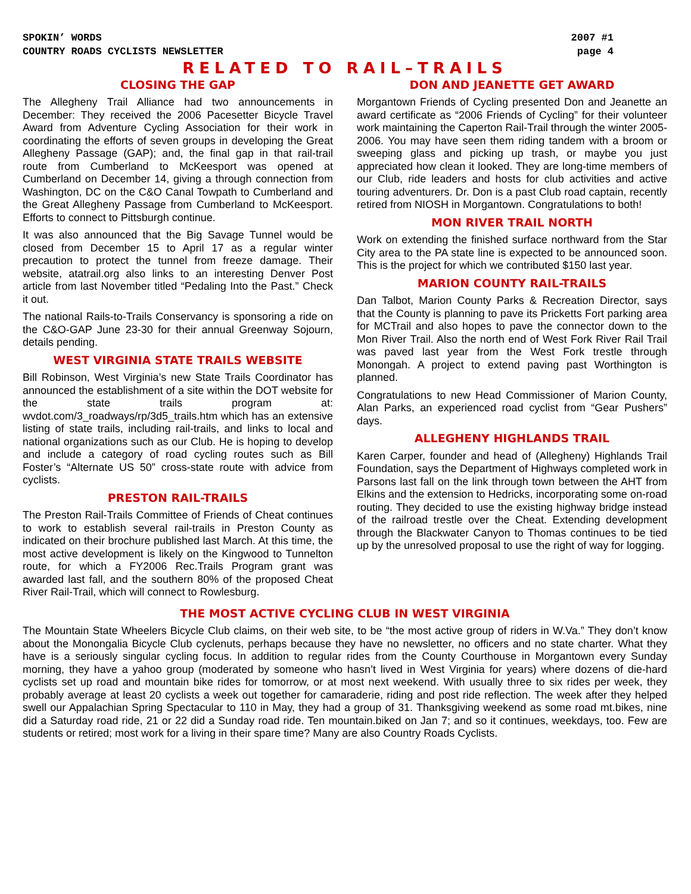SPOKIN’ WORDS
COUNTRY ROADS CYCLISTS NEWSLETTER
2007 #1
page 4
RELATED TO RAIL–TRAILS
CLOSING THE GAP
The Allegheny Trail Alliance had two announcements in December: They received the 2006 Pacesetter Bicycle Travel Award from Adventure Cycling Association for their work in coordinating the efforts of seven groups in developing the Great Allegheny Passage (GAP); and, the final gap in that rail-trail route from Cumberland to McKeesport was opened at Cumberland on December 14, giving a through connection from Washington, DC on the C&O Canal Towpath to Cumberland and the Great Allegheny Passage from Cumberland to McKeesport. Efforts to connect to Pittsburgh continue.
It was also announced that the Big Savage Tunnel would be closed from December 15 to April 17 as a regular winter precaution to protect the tunnel from freeze damage. Their website, atatrail.org also links to an interesting Denver Post article from last November titled “Pedaling Into the Past.” Check it out.
The national Rails-to-Trails Conservancy is sponsoring a ride on the C&O-GAP June 23-30 for their annual Greenway Sojourn, details pending.
WEST VIRGINIA STATE TRAILS WEBSITE
Bill Robinson, West Virginia’s new State Trails Coordinator has announced the establishment of a site within the DOT website for the state trails program at: wvdot.com/3_roadways/rp/3d5_trails.htm which has an extensive listing of state trails, including rail-trails, and links to local and national organizations such as our Club. He is hoping to develop and include a category of road cycling routes such as Bill Foster’s “Alternate US 50” cross-state route with advice from cyclists.
PRESTON RAIL-TRAILS
The Preston Rail-Trails Committee of Friends of Cheat continues to work to establish several rail-trails in Preston County as indicated on their brochure published last March. At this time, the most active development is likely on the Kingwood to Tunnelton route, for which a FY2006 Rec.Trails Program grant was awarded last fall, and the southern 80% of the proposed Cheat River Rail-Trail, which will connect to Rowlesburg.
DON AND JEANETTE GET AWARD
Morgantown Friends of Cycling presented Don and Jeanette an award certificate as “2006 Friends of Cycling” for their volunteer work maintaining the Caperton Rail-Trail through the winter 2005-2006. You may have seen them riding tandem with a broom or sweeping glass and picking up trash, or maybe you just appreciated how clean it looked. They are long-time members of our Club, ride leaders and hosts for club activities and active touring adventurers. Dr. Don is a past Club road captain, recently retired from NIOSH in Morgantown. Congratulations to both!
MON RIVER TRAIL NORTH
Work on extending the finished surface northward from the Star City area to the PA state line is expected to be announced soon. This is the project for which we contributed $150 last year.
MARION COUNTY RAIL-TRAILS
Dan Talbot, Marion County Parks & Recreation Director, says that the County is planning to pave its Pricketts Fort parking area for MCTrail and also hopes to pave the connector down to the Mon River Trail. Also the north end of West Fork River Rail Trail was paved last year from the West Fork trestle through Monongah. A project to extend paving past Worthington is planned.
Congratulations to new Head Commissioner of Marion County, Alan Parks, an experienced road cyclist from “Gear Pushers” days.
ALLEGHENY HIGHLANDS TRAIL
Karen Carper, founder and head of (Allegheny) Highlands Trail Foundation, says the Department of Highways completed work in Parsons last fall on the link through town between the AHT from Elkins and the extension to Hedricks, incorporating some on-road routing. They decided to use the existing highway bridge instead of the railroad trestle over the Cheat. Extending development through the Blackwater Canyon to Thomas continues to be tied up by the unresolved proposal to use the right of way for logging.
THE MOST ACTIVE CYCLING CLUB IN WEST VIRGINIA
The Mountain State Wheelers Bicycle Club claims, on their web site, to be “the most active group of riders in W.Va.” They don’t know about the Monongalia Bicycle Club cyclenuts, perhaps because they have no newsletter, no officers and no state charter. What they have is a seriously singular cycling focus. In addition to regular rides from the County Courthouse in Morgantown every Sunday morning, they have a yahoo group (moderated by someone who hasn’t lived in West Virginia for years) where dozens of die-hard cyclists set up road and mountain bike rides for tomorrow, or at most next weekend. With usually three to six rides per week, they probably average at least 20 cyclists a week out together for camaraderie, riding and post ride reflection. The week after they helped swell our Appalachian Spring Spectacular to 110 in May, they had a group of 31. Thanksgiving weekend as some road mt.bikes, nine did a Saturday road ride, 21 or 22 did a Sunday road ride. Ten mountain.biked on Jan 7; and so it continues, weekdays, too. Few are students or retired; most work for a living in their spare time? Many are also Country Roads Cyclists.